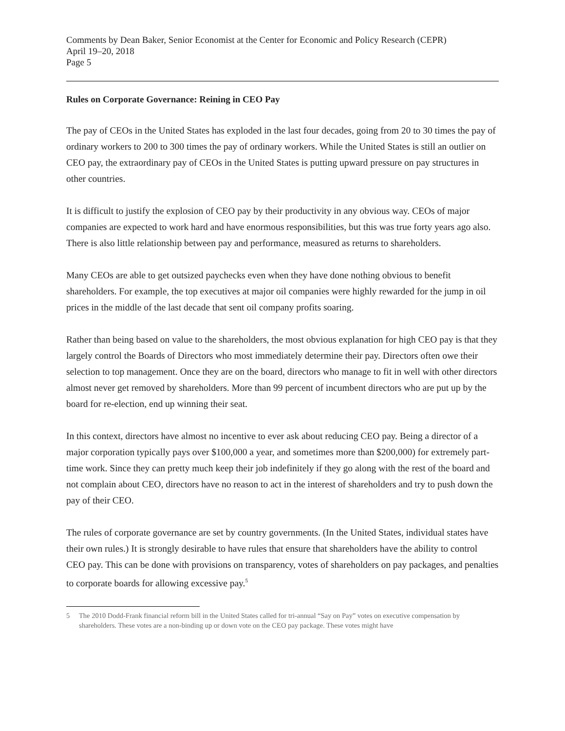Comments by Dean Baker, Senior Economist at the Center for Economic and Policy Research (CEPR)
April 19–20, 2018
Page 5
Rules on Corporate Governance: Reining in CEO Pay
The pay of CEOs in the United States has exploded in the last four decades, going from 20 to 30 times the pay of ordinary workers to 200 to 300 times the pay of ordinary workers. While the United States is still an outlier on CEO pay, the extraordinary pay of CEOs in the United States is putting upward pressure on pay structures in other countries.
It is difficult to justify the explosion of CEO pay by their productivity in any obvious way. CEOs of major companies are expected to work hard and have enormous responsibilities, but this was true forty years ago also. There is also little relationship between pay and performance, measured as returns to shareholders.
Many CEOs are able to get outsized paychecks even when they have done nothing obvious to benefit shareholders. For example, the top executives at major oil companies were highly rewarded for the jump in oil prices in the middle of the last decade that sent oil company profits soaring.
Rather than being based on value to the shareholders, the most obvious explanation for high CEO pay is that they largely control the Boards of Directors who most immediately determine their pay. Directors often owe their selection to top management. Once they are on the board, directors who manage to fit in well with other directors almost never get removed by shareholders. More than 99 percent of incumbent directors who are put up by the board for re-election, end up winning their seat.
In this context, directors have almost no incentive to ever ask about reducing CEO pay. Being a director of a major corporation typically pays over $100,000 a year, and sometimes more than $200,000) for extremely part-time work. Since they can pretty much keep their job indefinitely if they go along with the rest of the board and not complain about CEO, directors have no reason to act in the interest of shareholders and try to push down the pay of their CEO.
The rules of corporate governance are set by country governments. (In the United States, individual states have their own rules.) It is strongly desirable to have rules that ensure that shareholders have the ability to control CEO pay. This can be done with provisions on transparency, votes of shareholders on pay packages, and penalties to corporate boards for allowing excessive pay.<sup>5</sup>
5 The 2010 Dodd-Frank financial reform bill in the United States called for tri-annual “Say on Pay” votes on executive compensation by shareholders. These votes are a non-binding up or down vote on the CEO pay package. These votes might have